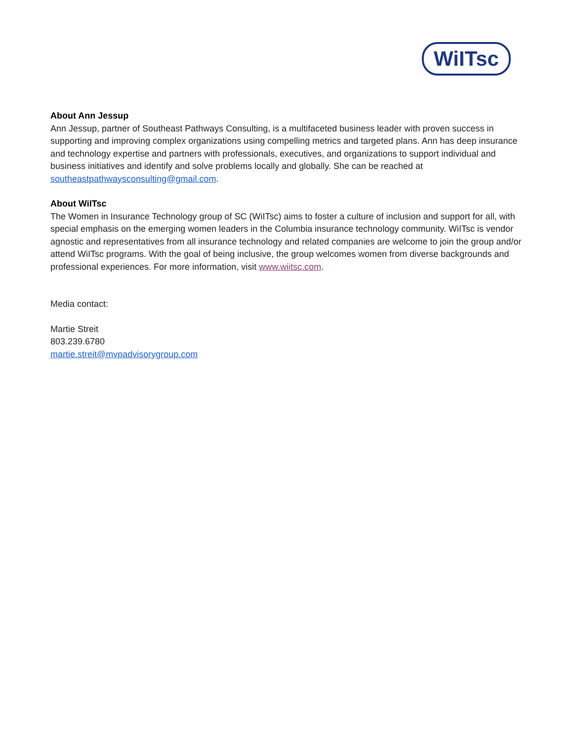WiITsc
About Ann Jessup
Ann Jessup, partner of Southeast Pathways Consulting, is a multifaceted business leader with proven success in supporting and improving complex organizations using compelling metrics and targeted plans. Ann has deep insurance and technology expertise and partners with professionals, executives, and organizations to support individual and business initiatives and identify and solve problems locally and globally. She can be reached at southeastpathwaysconsulting@gmail.com.
About WiITsc
The Women in Insurance Technology group of SC (WiITsc) aims to foster a culture of inclusion and support for all, with special emphasis on the emerging women leaders in the Columbia insurance technology community. WiITsc is vendor agnostic and representatives from all insurance technology and related companies are welcome to join the group and/or attend WiITsc programs. With the goal of being inclusive, the group welcomes women from diverse backgrounds and professional experiences. For more information, visit www.wiitsc.com.
Media contact:
Martie Streit
803.239.6780
martie.streit@mvpadvisorygroup.com